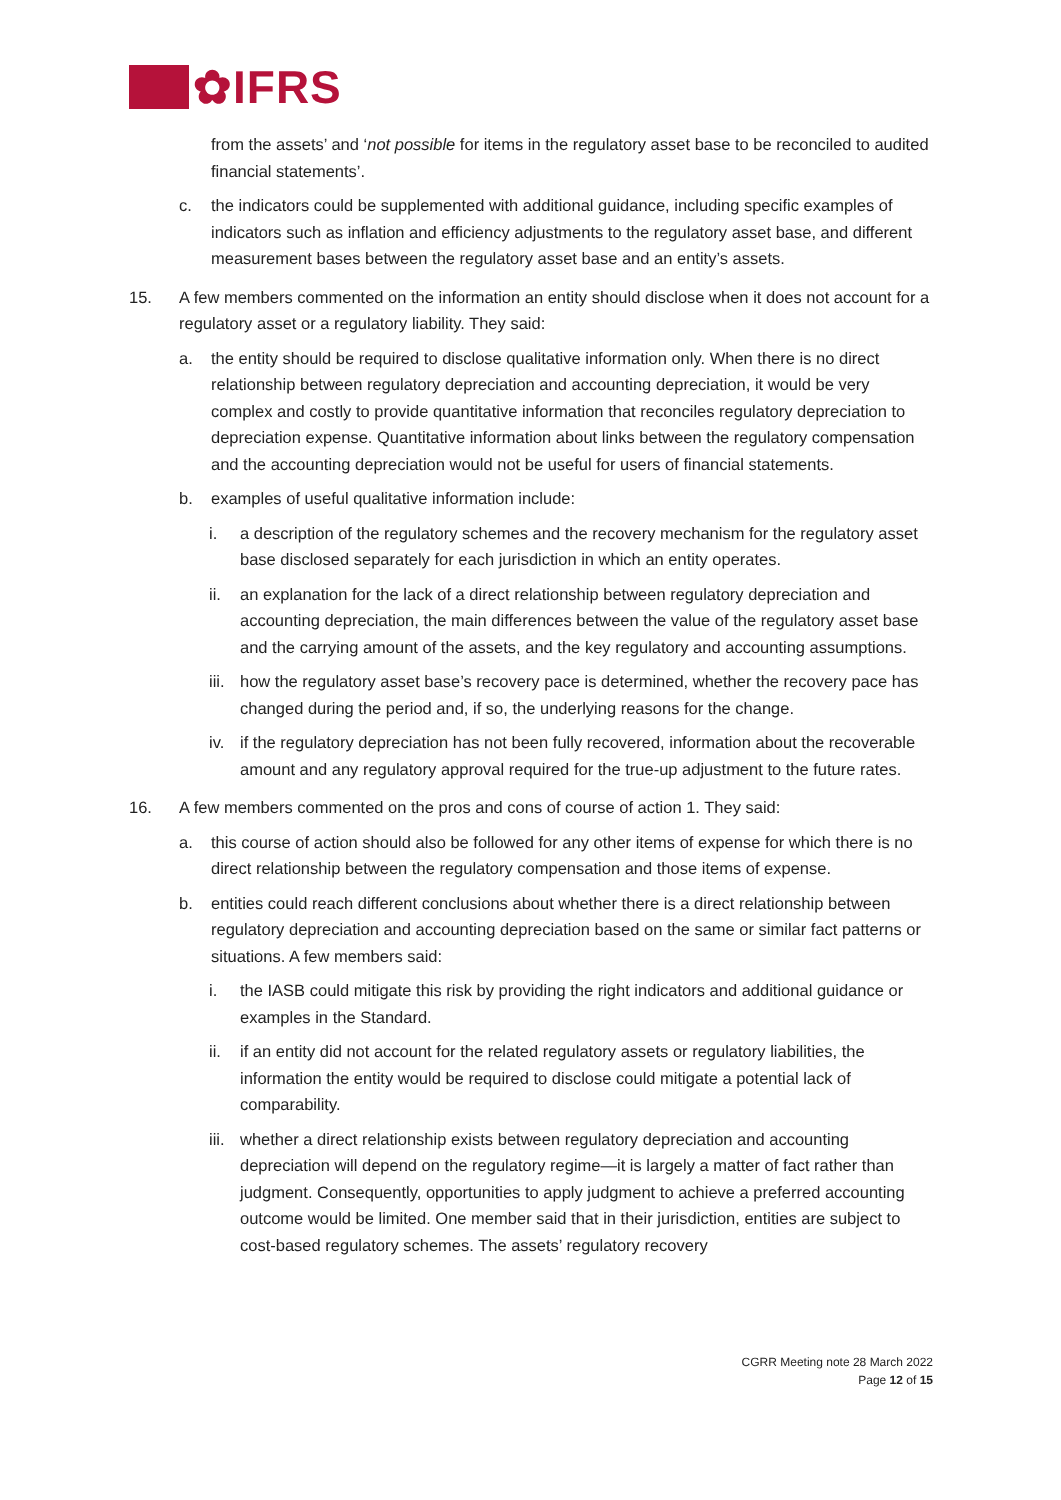✿IFRS
from the assets’ and ‘not possible for items in the regulatory asset base to be reconciled to audited financial statements’.
c. the indicators could be supplemented with additional guidance, including specific examples of indicators such as inflation and efficiency adjustments to the regulatory asset base, and different measurement bases between the regulatory asset base and an entity’s assets.
15. A few members commented on the information an entity should disclose when it does not account for a regulatory asset or a regulatory liability. They said:
a. the entity should be required to disclose qualitative information only. When there is no direct relationship between regulatory depreciation and accounting depreciation, it would be very complex and costly to provide quantitative information that reconciles regulatory depreciation to depreciation expense. Quantitative information about links between the regulatory compensation and the accounting depreciation would not be useful for users of financial statements.
b. examples of useful qualitative information include:
i. a description of the regulatory schemes and the recovery mechanism for the regulatory asset base disclosed separately for each jurisdiction in which an entity operates.
ii. an explanation for the lack of a direct relationship between regulatory depreciation and accounting depreciation, the main differences between the value of the regulatory asset base and the carrying amount of the assets, and the key regulatory and accounting assumptions.
iii.
how the regulatory asset base’s recovery pace is determined, whether the recovery pace has changed during the period and, if so, the underlying reasons for the change.
iv. if the regulatory depreciation has not been fully recovered, information about the recoverable amount and any regulatory approval required for the true-up adjustment to the future rates.
16. A few members commented on the pros and cons of course of action 1. They said:
a. this course of action should also be followed for any other items of expense for which there is no direct relationship between the regulatory compensation and those items of expense.
b. entities could reach different conclusions about whether there is a direct relationship between regulatory depreciation and accounting depreciation based on the same or similar fact patterns or situations. A few members said:
i. the IASB could mitigate this risk by providing the right indicators and additional guidance or examples in the Standard.
ii. if an entity did not account for the related regulatory assets or regulatory liabilities, the information the entity would be required to disclose could mitigate a potential lack of comparability.
iii.
whether a direct relationship exists between regulatory depreciation and accounting depreciation will depend on the regulatory regime—it is largely a matter of fact rather than judgment. Consequently, opportunities to apply judgment to achieve a preferred accounting outcome would be limited. One member said that in their jurisdiction, entities are subject to cost-based regulatory schemes. The assets’ regulatory recovery
CGRR Meeting note 28 March 2022
Page 12 of 15